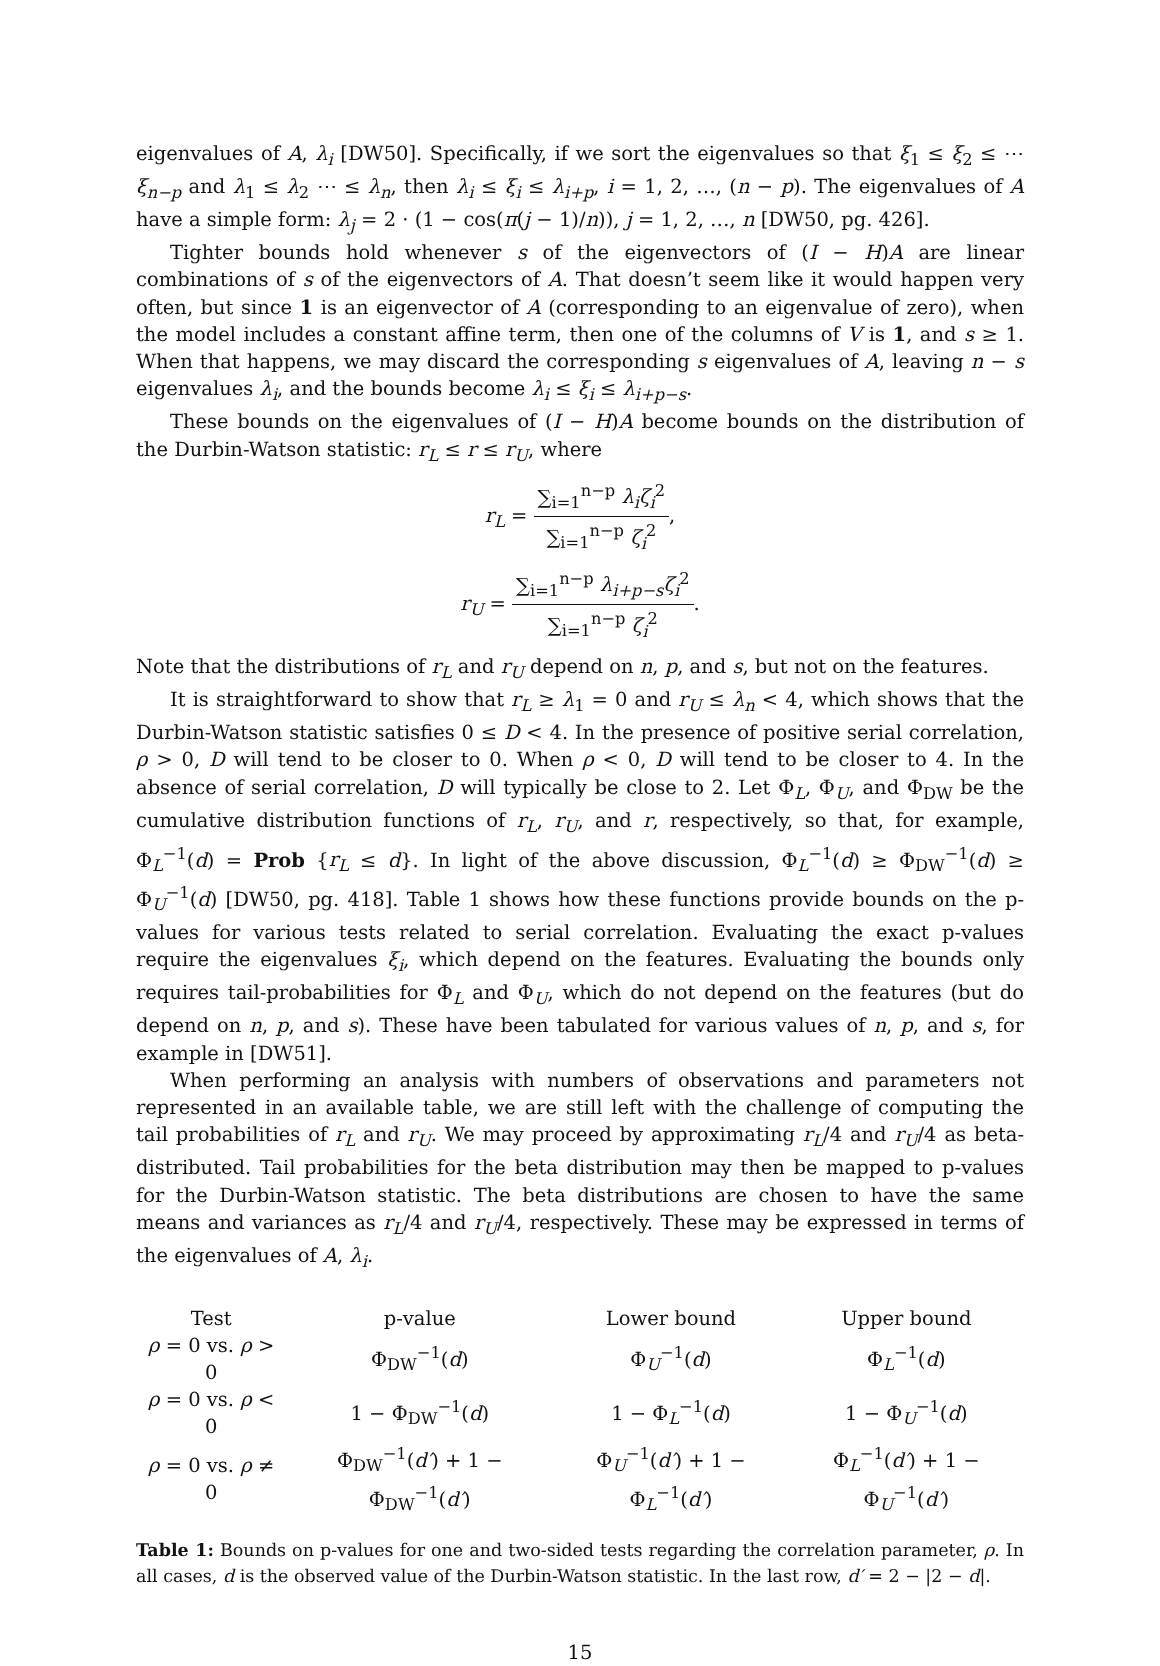eigenvalues of A, λ<sub>i</sub> [DW50]. Specifically, if we sort the eigenvalues so that ξ<sub>1</sub> ≤ ξ<sub>2</sub> ≤ ⋯ ξ<sub>n−p</sub> and λ<sub>1</sub> ≤ λ<sub>2</sub> ⋯ ≤ λ<sub>n</sub>, then λ<sub>i</sub> ≤ ξ<sub>i</sub> ≤ λ<sub>i+p</sub>, i = 1, 2, …, (n − p). The eigenvalues of A have a simple form: λ<sub>j</sub> = 2 · (1 − cos(π(j − 1)/n)), j = 1, 2, …, n [DW50, pg. 426].
Tighter bounds hold whenever s of the eigenvectors of (I − H)A are linear combinations of s of the eigenvectors of A. That doesn’t seem like it would happen very often, but since 1 is an eigenvector of A (corresponding to an eigenvalue of zero), when the model includes a constant affine term, then one of the columns of V is 1, and s ≥ 1. When that happens, we may discard the corresponding s eigenvalues of A, leaving n − s eigenvalues λ<sub>i</sub>, and the bounds become λ<sub>i</sub> ≤ ξ<sub>i</sub> ≤ λ<sub>i+p−s</sub>.
These bounds on the eigenvalues of (I − H)A become bounds on the distribution of the Durbin-Watson statistic: r<sub>L</sub> ≤ r ≤ r<sub>U</sub>, where
r<sub>L</sub> = ∑<sub>i=1</sub><sup>n−p</sup> λ<sub>i</sub>ζ<sub>i</sub><sup>2</sup> ∑<sub>i=1</sub><sup>n−p</sup> ζ<sub>i</sub><sup>2</sup>,
r<sub>U</sub> = ∑<sub>i=1</sub><sup>n−p</sup> λ<sub>i+p−s</sub>ζ<sub>i</sub><sup>2</sup> ∑<sub>i=1</sub><sup>n−p</sup> ζ<sub>i</sub><sup>2</sup>.
Note that the distributions of r<sub>L</sub> and r<sub>U</sub> depend on n, p, and s, but not on the features.
It is straightforward to show that r<sub>L</sub> ≥ λ<sub>1</sub> = 0 and r<sub>U</sub> ≤ λ<sub>n</sub> < 4, which shows that the Durbin-Watson statistic satisfies 0 ≤ D < 4. In the presence of positive serial correlation, ρ > 0, D will tend to be closer to 0. When ρ < 0, D will tend to be closer to 4. In the absence of serial correlation, D will typically be close to 2. Let Φ<sub>L</sub>, Φ<sub>U</sub>, and Φ<sub>DW</sub> be the cumulative distribution functions of r<sub>L</sub>, r<sub>U</sub>, and r, respectively, so that, for example, Φ<sub>L</sub><sup>−1</sup>(d) = Prob {r<sub>L</sub> ≤ d}. In light of the above discussion, Φ<sub>L</sub><sup>−1</sup>(d) ≥ Φ<sub>DW</sub><sup>−1</sup>(d) ≥ Φ<sub>U</sub><sup>−1</sup>(d) [DW50, pg. 418]. Table 1 shows how these functions provide bounds on the p-values for various tests related to serial correlation. Evaluating the exact p-values require the eigenvalues ξ<sub>i</sub>, which depend on the features. Evaluating the bounds only requires tail-probabilities for Φ<sub>L</sub> and Φ<sub>U</sub>, which do not depend on the features (but do depend on n, p, and s). These have been tabulated for various values of n, p, and s, for example in [DW51].
When performing an analysis with numbers of observations and parameters not represented in an available table, we are still left with the challenge of computing the tail probabilities of r<sub>L</sub> and r<sub>U</sub>. We may proceed by approximating r<sub>L</sub>/4 and r<sub>U</sub>/4 as beta-distributed. Tail probabilities for the beta distribution may then be mapped to p-values for the Durbin-Watson statistic. The beta distributions are chosen to have the same means and variances as r<sub>L</sub>/4 and r<sub>U</sub>/4, respectively. These may be expressed in terms of the eigenvalues of A, λ<sub>i</sub>.
| Test | p-value | Lower bound | Upper bound |
| --- | --- | --- | --- |
| ρ = 0 vs. ρ > 0 | Φ<sub>DW</sub><sup>−1</sup>( d ) | Φ<sub>U</sub><sup>−1</sup>( d ) | Φ<sub>L</sub><sup>−1</sup>( d ) |
| ρ = 0 vs. ρ < 0 | 1 − Φ<sub>DW</sub><sup>−1</sup>( d ) | 1 − Φ<sub>L</sub><sup>−1</sup>( d ) | 1 − Φ<sub>U</sub><sup>−1</sup>( d ) |
| ρ = 0 vs. ρ ≠ 0 | Φ<sub>DW</sub><sup>−1</sup>( d′ ) + 1 − Φ<sub>DW</sub><sup>−1</sup>( d′ ) | Φ<sub>U</sub><sup>−1</sup>( d′ ) + 1 − Φ<sub>L</sub><sup>−1</sup>( d′ ) | Φ<sub>L</sub><sup>−1</sup>( d′ ) + 1 − Φ<sub>U</sub><sup>−1</sup>( d′ ) |
Table 1: Bounds on p-values for one and two-sided tests regarding the correlation parameter, ρ. In all cases, d is the observed value of the Durbin-Watson statistic. In the last row, d′ = 2 − |2 − d|.
15